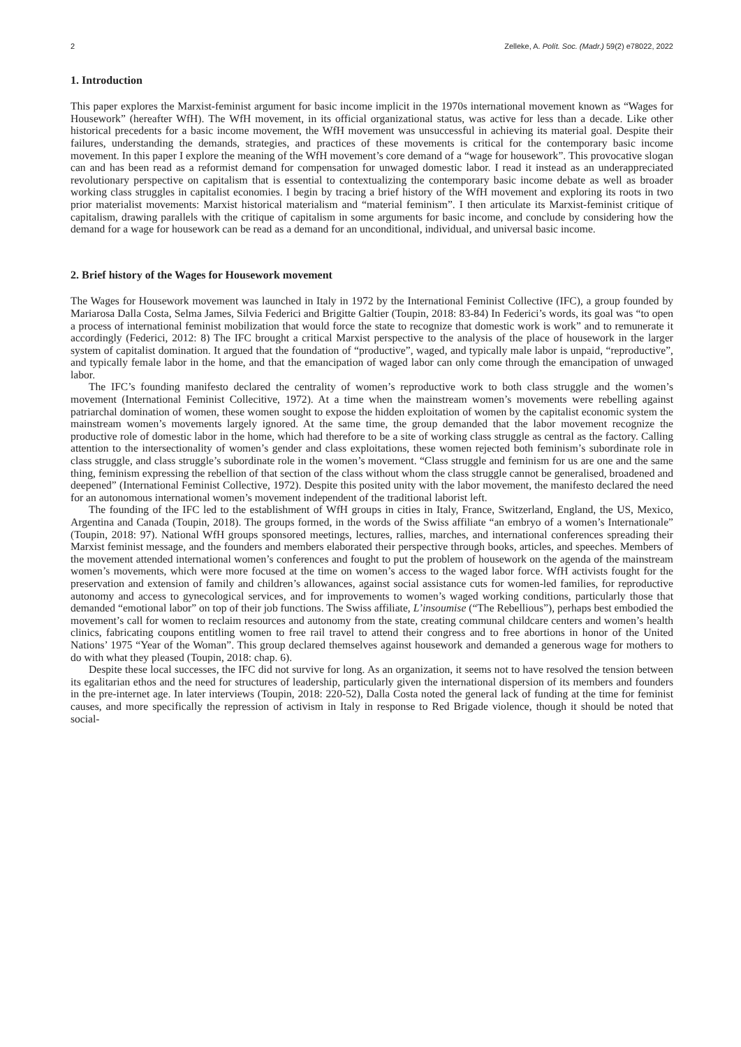2 Zelleke, A. Polít. Soc. (Madr.) 59(2) e78022, 2022
1. Introduction
This paper explores the Marxist-feminist argument for basic income implicit in the 1970s international movement known as “Wages for Housework” (hereafter WfH). The WfH movement, in its official organizational status, was active for less than a decade. Like other historical precedents for a basic income movement, the WfH movement was unsuccessful in achieving its material goal. Despite their failures, understanding the demands, strategies, and practices of these movements is critical for the contemporary basic income movement. In this paper I explore the meaning of the WfH movement’s core demand of a “wage for housework”. This provocative slogan can and has been read as a reformist demand for compensation for unwaged domestic labor. I read it instead as an underappreciated revolutionary perspective on capitalism that is essential to contextualizing the contemporary basic income debate as well as broader working class struggles in capitalist economies. I begin by tracing a brief history of the WfH movement and exploring its roots in two prior materialist movements: Marxist historical materialism and “material feminism”. I then articulate its Marxist-feminist critique of capitalism, drawing parallels with the critique of capitalism in some arguments for basic income, and conclude by considering how the demand for a wage for housework can be read as a demand for an unconditional, individual, and universal basic income.
2. Brief history of the Wages for Housework movement
The Wages for Housework movement was launched in Italy in 1972 by the International Feminist Collective (IFC), a group founded by Mariarosa Dalla Costa, Selma James, Silvia Federici and Brigitte Galtier (Toupin, 2018: 83-84) In Federici’s words, its goal was “to open a process of international feminist mobilization that would force the state to recognize that domestic work is work” and to remunerate it accordingly (Federici, 2012: 8) The IFC brought a critical Marxist perspective to the analysis of the place of housework in the larger system of capitalist domination. It argued that the foundation of “productive”, waged, and typically male labor is unpaid, “reproductive”, and typically female labor in the home, and that the emancipation of waged labor can only come through the emancipation of unwaged labor.
The IFC’s founding manifesto declared the centrality of women’s reproductive work to both class struggle and the women’s movement (International Feminist Collecitive, 1972). At a time when the mainstream women’s movements were rebelling against patriarchal domination of women, these women sought to expose the hidden exploitation of women by the capitalist economic system the mainstream women’s movements largely ignored. At the same time, the group demanded that the labor movement recognize the productive role of domestic labor in the home, which had therefore to be a site of working class struggle as central as the factory. Calling attention to the intersectionality of women’s gender and class exploitations, these women rejected both feminism’s subordinate role in class struggle, and class struggle’s subordinate role in the women’s movement. “Class struggle and feminism for us are one and the same thing, feminism expressing the rebellion of that section of the class without whom the class struggle cannot be generalised, broadened and deepened” (International Feminist Collective, 1972). Despite this posited unity with the labor movement, the manifesto declared the need for an autonomous international women’s movement independent of the traditional laborist left.
The founding of the IFC led to the establishment of WfH groups in cities in Italy, France, Switzerland, England, the US, Mexico, Argentina and Canada (Toupin, 2018). The groups formed, in the words of the Swiss affiliate “an embryo of a women’s Internationale” (Toupin, 2018: 97). National WfH groups sponsored meetings, lectures, rallies, marches, and international conferences spreading their Marxist feminist message, and the founders and members elaborated their perspective through books, articles, and speeches. Members of the movement attended international women’s conferences and fought to put the problem of housework on the agenda of the mainstream women’s movements, which were more focused at the time on women’s access to the waged labor force. WfH activists fought for the preservation and extension of family and children’s allowances, against social assistance cuts for women-led families, for reproductive autonomy and access to gynecological services, and for improvements to women’s waged working conditions, particularly those that demanded “emotional labor” on top of their job functions. The Swiss affiliate, L’insoumise (“The Rebellious”), perhaps best embodied the movement’s call for women to reclaim resources and autonomy from the state, creating communal childcare centers and women’s health clinics, fabricating coupons entitling women to free rail travel to attend their congress and to free abortions in honor of the United Nations’ 1975 “Year of the Woman”. This group declared themselves against housework and demanded a generous wage for mothers to do with what they pleased (Toupin, 2018: chap. 6).
Despite these local successes, the IFC did not survive for long. As an organization, it seems not to have resolved the tension between its egalitarian ethos and the need for structures of leadership, particularly given the international dispersion of its members and founders in the pre-internet age. In later interviews (Toupin, 2018: 220-52), Dalla Costa noted the general lack of funding at the time for feminist causes, and more specifically the repression of activism in Italy in response to Red Brigade violence, though it should be noted that social-